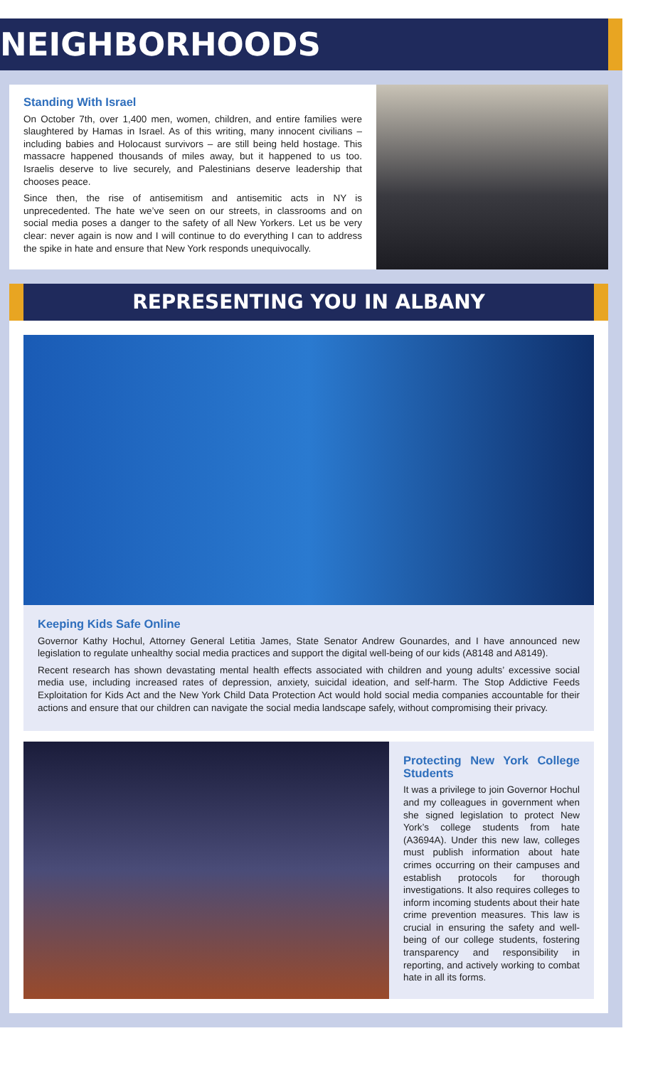NEIGHBORHOODS
Standing With Israel
On October 7th, over 1,400 men, women, children, and entire families were slaughtered by Hamas in Israel. As of this writing, many innocent civilians – including babies and Holocaust survivors – are still being held hostage. This massacre happened thousands of miles away, but it happened to us too. Israelis deserve to live securely, and Palestinians deserve leadership that chooses peace.
Since then, the rise of antisemitism and antisemitic acts in NY is unprecedented. The hate we’ve seen on our streets, in classrooms and on social media poses a danger to the safety of all New Yorkers. Let us be very clear: never again is now and I will continue to do everything I can to address the spike in hate and ensure that New York responds unequivocally.
REPRESENTING YOU IN ALBANY
Keeping Kids Safe Online
Governor Kathy Hochul, Attorney General Letitia James, State Senator Andrew Gounardes, and I have announced new legislation to regulate unhealthy social media practices and support the digital well-being of our kids (A8148 and A8149).
Recent research has shown devastating mental health effects associated with children and young adults’ excessive social media use, including increased rates of depression, anxiety, suicidal ideation, and self-harm. The Stop Addictive Feeds Exploitation for Kids Act and the New York Child Data Protection Act would hold social media companies accountable for their actions and ensure that our children can navigate the social media landscape safely, without compromising their privacy.
Protecting New York College Students
It was a privilege to join Governor Hochul and my colleagues in government when she signed legislation to protect New York’s college students from hate (A3694A). Under this new law, colleges must publish information about hate crimes occurring on their campuses and establish protocols for thorough investigations. It also requires colleges to inform incoming students about their hate crime prevention measures. This law is crucial in ensuring the safety and well-being of our college students, fostering transparency and responsibility in reporting, and actively working to combat hate in all its forms.